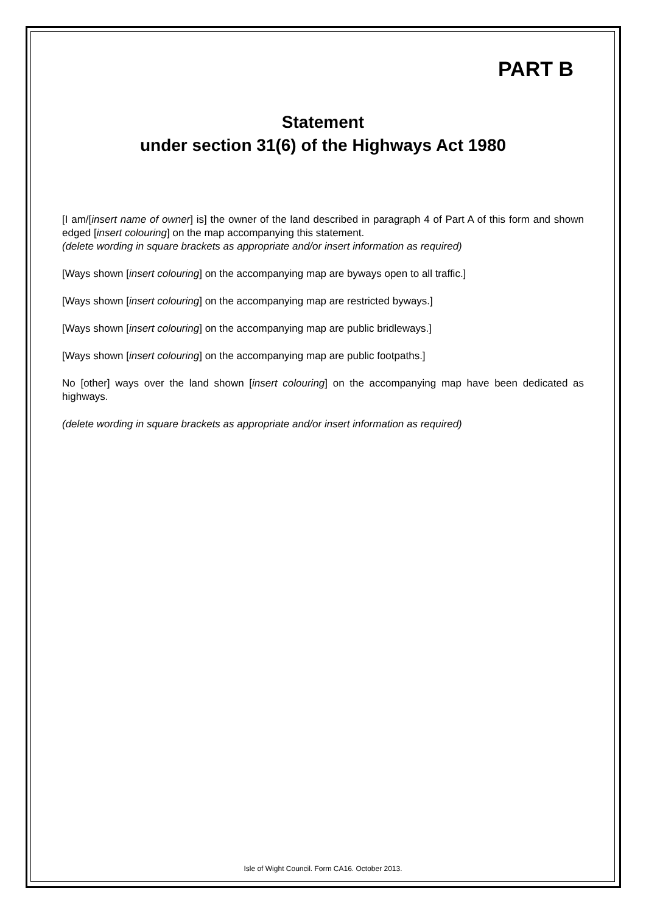PART B
Statement
under section 31(6) of the Highways Act 1980
[I am/[insert name of owner] is] the owner of the land described in paragraph 4 of Part A of this form and shown edged [insert colouring] on the map accompanying this statement.
(delete wording in square brackets as appropriate and/or insert information as required)
[Ways shown [insert colouring] on the accompanying map are byways open to all traffic.]
[Ways shown [insert colouring] on the accompanying map are restricted byways.]
[Ways shown [insert colouring] on the accompanying map are public bridleways.]
[Ways shown [insert colouring] on the accompanying map are public footpaths.]
No [other] ways over the land shown [insert colouring] on the accompanying map have been dedicated as highways.
(delete wording in square brackets as appropriate and/or insert information as required)
Isle of Wight Council. Form CA16. October 2013.